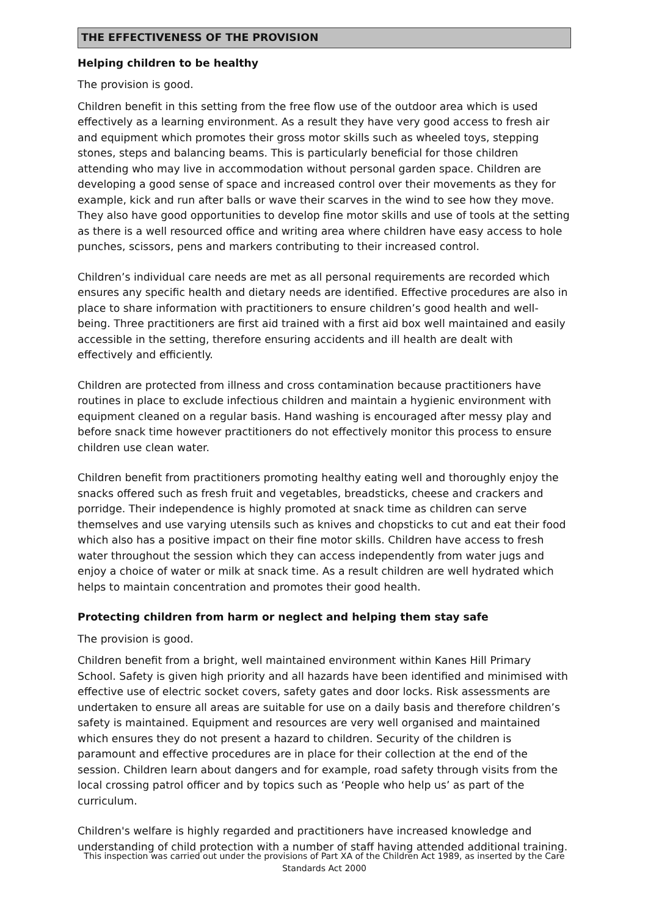THE EFFECTIVENESS OF THE PROVISION
Helping children to be healthy
The provision is good.
Children benefit in this setting from the free flow use of the outdoor area which is used effectively as a learning environment. As a result they have very good access to fresh air and equipment which promotes their gross motor skills such as wheeled toys, stepping stones, steps and balancing beams. This is particularly beneficial for those children attending who may live in accommodation without personal garden space. Children are developing a good sense of space and increased control over their movements as they for example, kick and run after balls or wave their scarves in the wind to see how they move. They also have good opportunities to develop fine motor skills and use of tools at the setting as there is a well resourced office and writing area where children have easy access to hole punches, scissors, pens and markers contributing to their increased control.
Children’s individual care needs are met as all personal requirements are recorded which ensures any specific health and dietary needs are identified. Effective procedures are also in place to share information with practitioners to ensure children’s good health and well-being. Three practitioners are first aid trained with a first aid box well maintained and easily accessible in the setting, therefore ensuring accidents and ill health are dealt with effectively and efficiently.
Children are protected from illness and cross contamination because practitioners have routines in place to exclude infectious children and maintain a hygienic environment with equipment cleaned on a regular basis. Hand washing is encouraged after messy play and before snack time however practitioners do not effectively monitor this process to ensure children use clean water.
Children benefit from practitioners promoting healthy eating well and thoroughly enjoy the snacks offered such as fresh fruit and vegetables, breadsticks, cheese and crackers and porridge. Their independence is highly promoted at snack time as children can serve themselves and use varying utensils such as knives and chopsticks to cut and eat their food which also has a positive impact on their fine motor skills. Children have access to fresh water throughout the session which they can access independently from water jugs and enjoy a choice of water or milk at snack time. As a result children are well hydrated which helps to maintain concentration and promotes their good health.
Protecting children from harm or neglect and helping them stay safe
The provision is good.
Children benefit from a bright, well maintained environment within Kanes Hill Primary School. Safety is given high priority and all hazards have been identified and minimised with effective use of electric socket covers, safety gates and door locks. Risk assessments are undertaken to ensure all areas are suitable for use on a daily basis and therefore children’s safety is maintained. Equipment and resources are very well organised and maintained which ensures they do not present a hazard to children. Security of the children is paramount and effective procedures are in place for their collection at the end of the session. Children learn about dangers and for example, road safety through visits from the local crossing patrol officer and by topics such as ‘People who help us’ as part of the curriculum.
Children's welfare is highly regarded and practitioners have increased knowledge and understanding of child protection with a number of staff having attended additional training.
This inspection was carried out under the provisions of Part XA of the Children Act 1989, as inserted by the Care Standards Act 2000